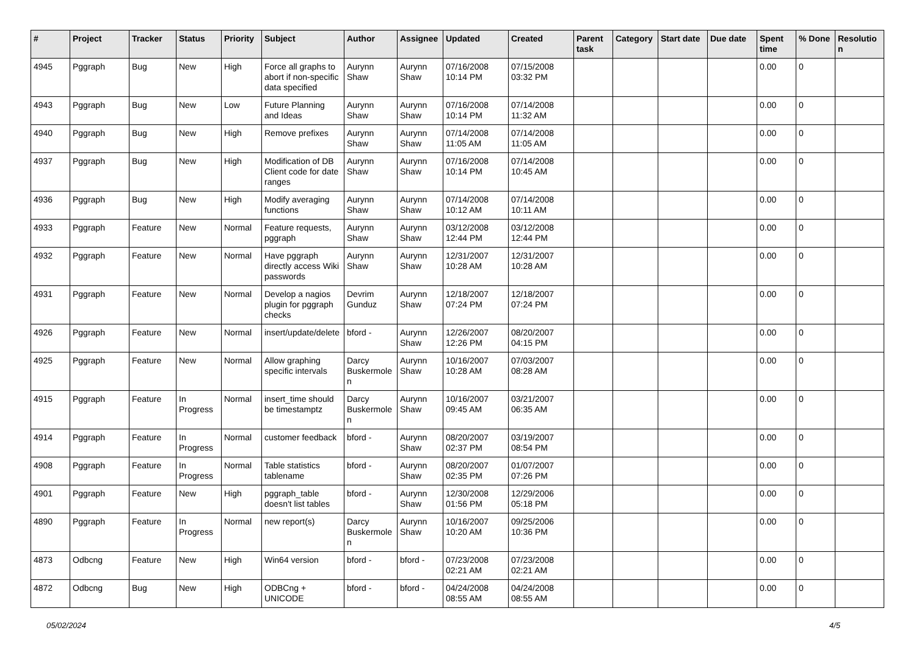| # | Project | Tracker | Status | Priority | Subject | Author | Assignee | Updated | Created | Parent task | Category | Start date | Due date | Spent time | % Done | Resolutio n |
| --- | --- | --- | --- | --- | --- | --- | --- | --- | --- | --- | --- | --- | --- | --- | --- | --- |
| 4945 | Pggraph | Bug | New | High | Force all graphs to abort if non-specific data specified | Aurynn Shaw | Aurynn Shaw | 07/16/2008 10:14 PM | 07/15/2008 03:32 PM | | | | | 0.00 | 0 | |
| 4943 | Pggraph | Bug | New | Low | Future Planning and Ideas | Aurynn Shaw | Aurynn Shaw | 07/16/2008 10:14 PM | 07/14/2008 11:32 AM | | | | | 0.00 | 0 | |
| 4940 | Pggraph | Bug | New | High | Remove prefixes | Aurynn Shaw | Aurynn Shaw | 07/14/2008 11:05 AM | 07/14/2008 11:05 AM | | | | | 0.00 | 0 | |
| 4937 | Pggraph | Bug | New | High | Modification of DB Client code for date ranges | Aurynn Shaw | Aurynn Shaw | 07/16/2008 10:14 PM | 07/14/2008 10:45 AM | | | | | 0.00 | 0 | |
| 4936 | Pggraph | Bug | New | High | Modify averaging functions | Aurynn Shaw | Aurynn Shaw | 07/14/2008 10:12 AM | 07/14/2008 10:11 AM | | | | | 0.00 | 0 | |
| 4933 | Pggraph | Feature | New | Normal | Feature requests, pggraph | Aurynn Shaw | Aurynn Shaw | 03/12/2008 12:44 PM | 03/12/2008 12:44 PM | | | | | 0.00 | 0 | |
| 4932 | Pggraph | Feature | New | Normal | Have pggraph directly access Wiki passwords | Aurynn Shaw | Aurynn Shaw | 12/31/2007 10:28 AM | 12/31/2007 10:28 AM | | | | | 0.00 | 0 | |
| 4931 | Pggraph | Feature | New | Normal | Develop a nagios plugin for pggraph checks | Devrim Gunduz | Aurynn Shaw | 12/18/2007 07:24 PM | 12/18/2007 07:24 PM | | | | | 0.00 | 0 | |
| 4926 | Pggraph | Feature | New | Normal | insert/update/delete | bford - | Aurynn Shaw | 12/26/2007 12:26 PM | 08/20/2007 04:15 PM | | | | | 0.00 | 0 | |
| 4925 | Pggraph | Feature | New | Normal | Allow graphing specific intervals | Darcy Buskermole n | Aurynn Shaw | 10/16/2007 10:28 AM | 07/03/2007 08:28 AM | | | | | 0.00 | 0 | |
| 4915 | Pggraph | Feature | In Progress | Normal | insert_time should be timestamptz | Darcy Buskermole n | Aurynn Shaw | 10/16/2007 09:45 AM | 03/21/2007 06:35 AM | | | | | 0.00 | 0 | |
| 4914 | Pggraph | Feature | In Progress | Normal | customer feedback | bford - | Aurynn Shaw | 08/20/2007 02:37 PM | 03/19/2007 08:54 PM | | | | | 0.00 | 0 | |
| 4908 | Pggraph | Feature | In Progress | Normal | Table statistics tablename | bford - | Aurynn Shaw | 08/20/2007 02:35 PM | 01/07/2007 07:26 PM | | | | | 0.00 | 0 | |
| 4901 | Pggraph | Feature | New | High | pggraph_table doesn't list tables | bford - | Aurynn Shaw | 12/30/2008 01:56 PM | 12/29/2006 05:18 PM | | | | | 0.00 | 0 | |
| 4890 | Pggraph | Feature | In Progress | Normal | new report(s) | Darcy Buskermole n | Aurynn Shaw | 10/16/2007 10:20 AM | 09/25/2006 10:36 PM | | | | | 0.00 | 0 | |
| 4873 | Odbcng | Feature | New | High | Win64 version | bford - | bford - | 07/23/2008 02:21 AM | 07/23/2008 02:21 AM | | | | | 0.00 | 0 | |
| 4872 | Odbcng | Bug | New | High | ODBCng + UNICODE | bford - | bford - | 04/24/2008 08:55 AM | 04/24/2008 08:55 AM | | | | | 0.00 | 0 | |
05/02/2024 4/5